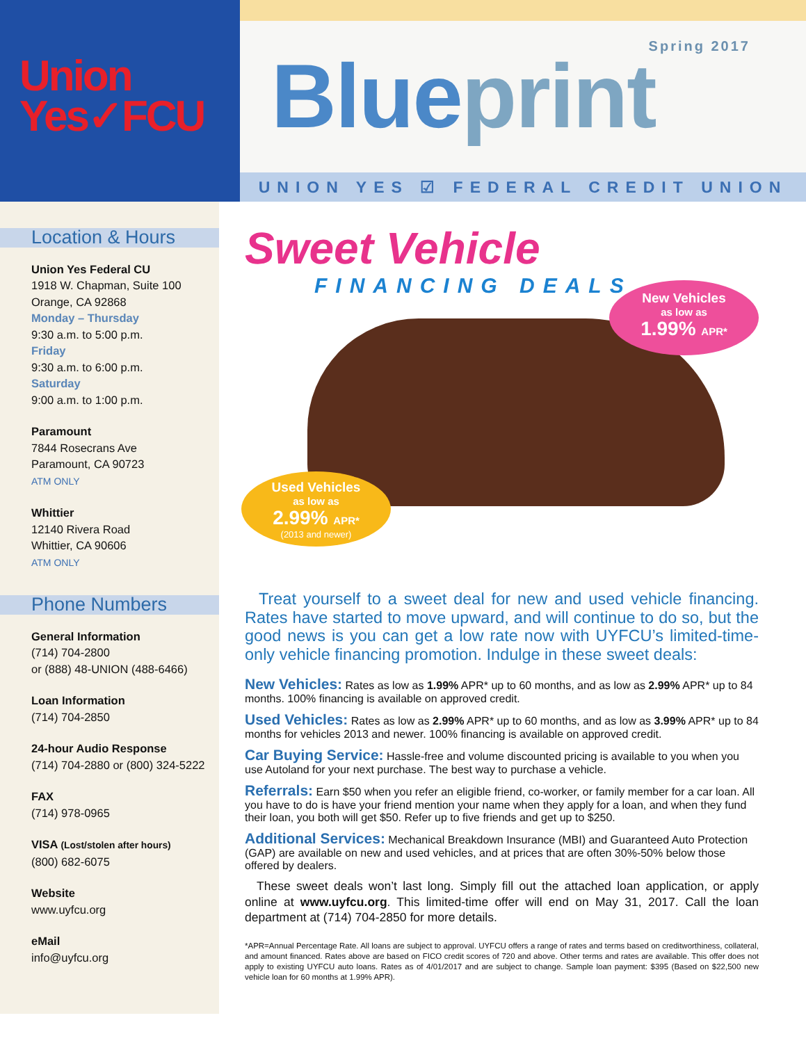Union
Yes✓FCU
Spring 2017
Blueprint
UNION YES ☑ FEDERAL CREDIT UNION
Location & Hours
Union Yes Federal CU
1918 W. Chapman, Suite 100
Orange, CA 92868
Monday – Thursday
9:30 a.m. to 5:00 p.m.
Friday
9:30 a.m. to 6:00 p.m.
Saturday
9:00 a.m. to 1:00 p.m.
Paramount
7844 Rosecrans Ave
Paramount, CA 90723
ATM ONLY
Whittier
12140 Rivera Road
Whittier, CA 90606
ATM ONLY
Phone Numbers
General Information
(714) 704-2800
or (888) 48-UNION (488-6466)
Loan Information
(714) 704-2850
24-hour Audio Response
(714) 704-2880 or (800) 324-5222
FAX
(714) 978-0965
VISA (Lost/stolen after hours)
(800) 682-6075
Website
www.uyfcu.org
eMail
info@uyfcu.org
Sweet Vehicle
FINANCING DEALS
New Vehicles
as low as
1.99% APR*
Used Vehicles
as low as
2.99% APR*
(2013 and newer)
Treat yourself to a sweet deal for new and used vehicle financing. Rates have started to move upward, and will continue to do so, but the good news is you can get a low rate now with UYFCU’s limited-time-only vehicle financing promotion. Indulge in these sweet deals:
New Vehicles:
Rates as low as 1.99% APR* up to 60 months, and as low as 2.99% APR* up to 84 months. 100% financing is available on approved credit.
Used Vehicles:
Rates as low as 2.99% APR* up to 60 months, and as low as 3.99% APR* up to 84 months for vehicles 2013 and newer. 100% financing is available on approved credit.
Car Buying Service:
Hassle-free and volume discounted pricing is available to you when you use Autoland for your next purchase. The best way to purchase a vehicle.
Referrals:
Earn $50 when you refer an eligible friend, co-worker, or family member for a car loan. All you have to do is have your friend mention your name when they apply for a loan, and when they fund their loan, you both will get $50. Refer up to five friends and get up to $250.
Additional Services:
Mechanical Breakdown Insurance (MBI) and Guaranteed Auto Protection (GAP) are available on new and used vehicles, and at prices that are often 30%-50% below those offered by dealers.
These sweet deals won’t last long. Simply fill out the attached loan application, or apply online at www.uyfcu.org. This limited-time offer will end on May 31, 2017. Call the loan department at (714) 704-2850 for more details.
*APR=Annual Percentage Rate. All loans are subject to approval. UYFCU offers a range of rates and terms based on creditworthiness, collateral, and amount financed. Rates above are based on FICO credit scores of 720 and above. Other terms and rates are available. This offer does not apply to existing UYFCU auto loans. Rates as of 4/01/2017 and are subject to change. Sample loan payment: $395 (Based on $22,500 new vehicle loan for 60 months at 1.99% APR).